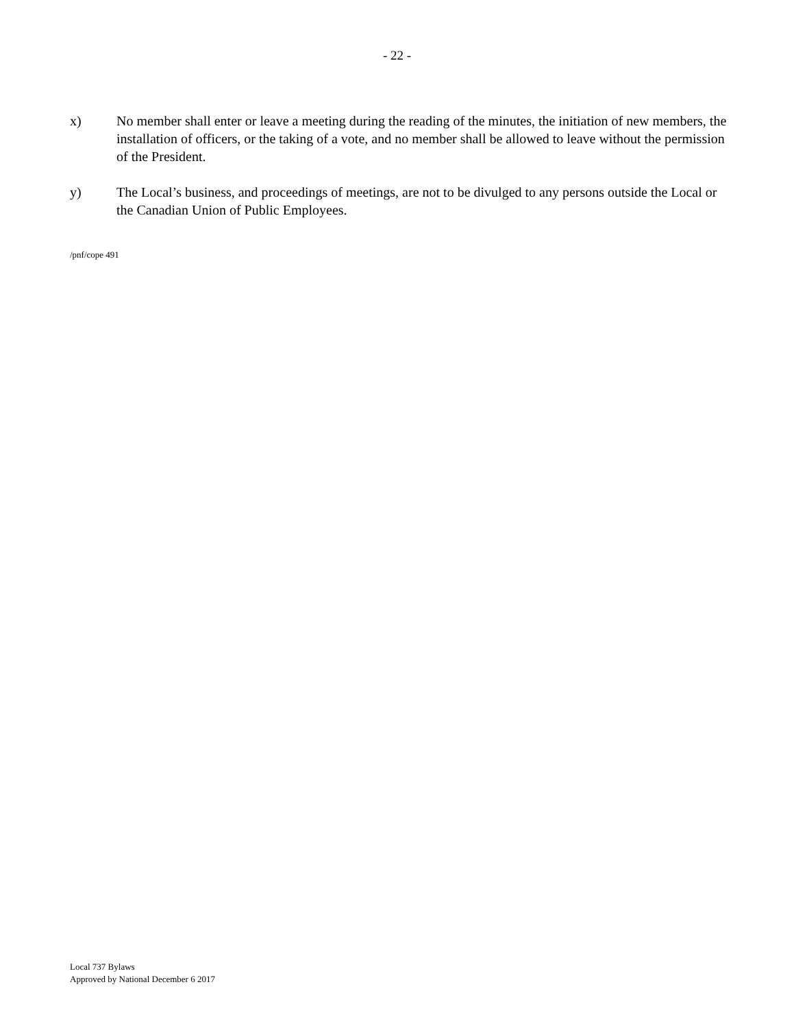- 22 -
x) No member shall enter or leave a meeting during the reading of the minutes, the initiation of new members, the installation of officers, or the taking of a vote, and no member shall be allowed to leave without the permission of the President.
y) The Local’s business, and proceedings of meetings, are not to be divulged to any persons outside the Local or the Canadian Union of Public Employees.
/pnf/cope 491
Local 737 Bylaws
Approved by National December 6 2017